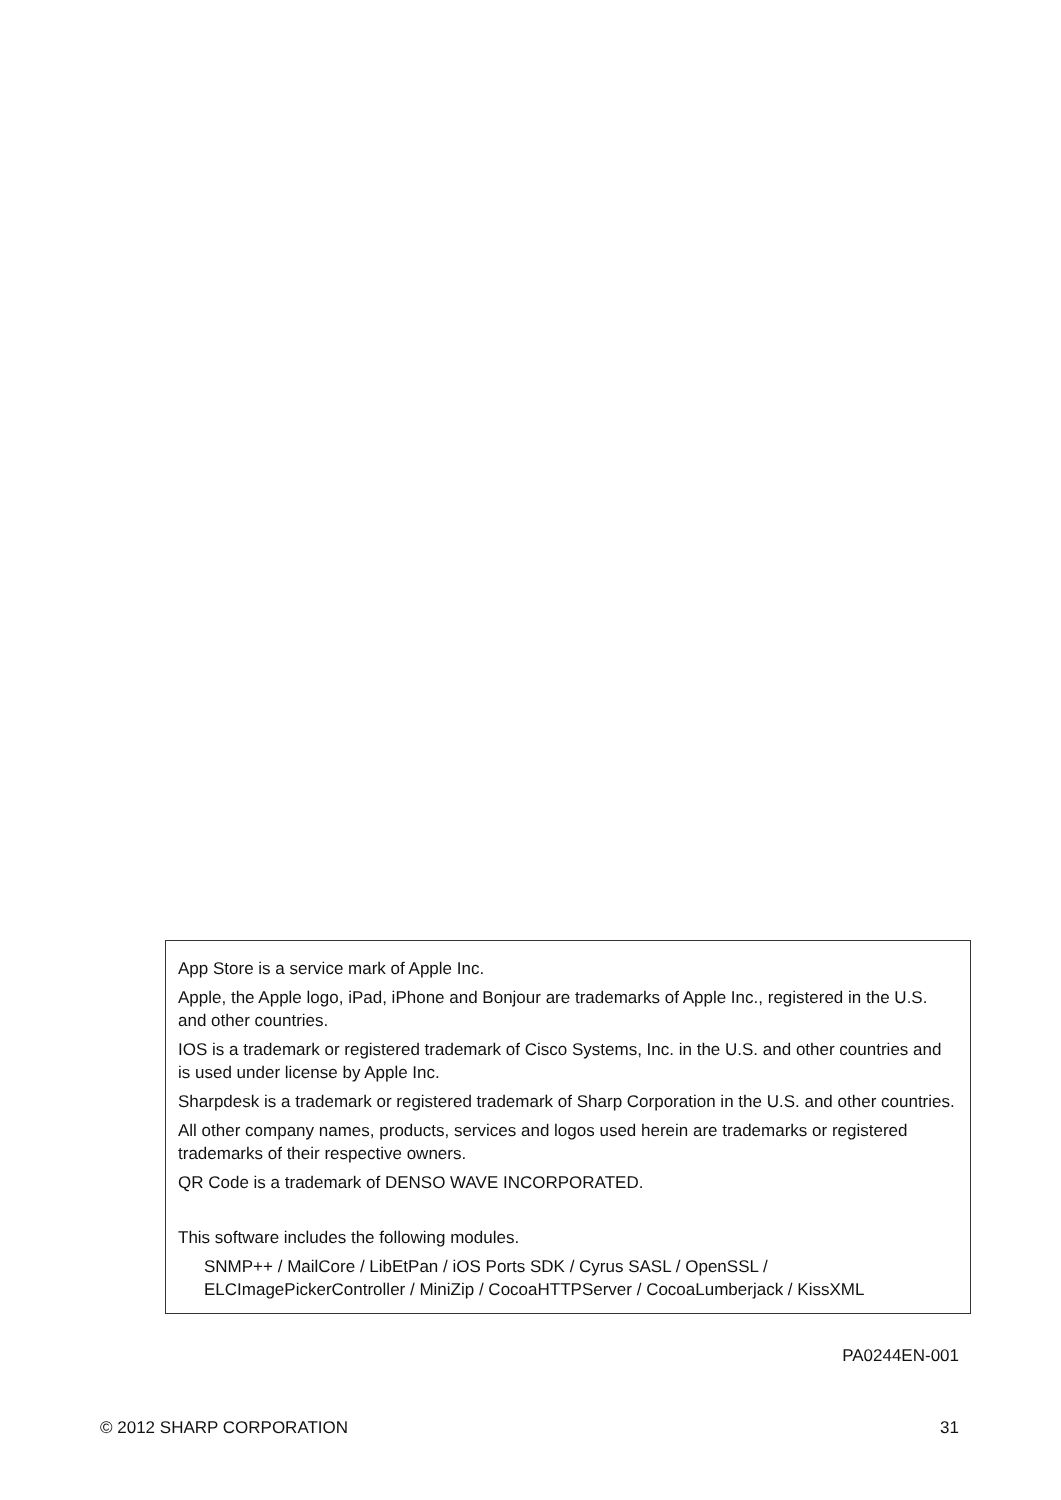App Store is a service mark of Apple Inc.
Apple, the Apple logo, iPad, iPhone and Bonjour are trademarks of Apple Inc., registered in the U.S. and other countries.
IOS is a trademark or registered trademark of Cisco Systems, Inc. in the U.S. and other countries and is used under license by Apple Inc.
Sharpdesk is a trademark or registered trademark of Sharp Corporation in the U.S. and other countries.
All other company names, products, services and logos used herein are trademarks or registered trademarks of their respective owners.
QR Code is a trademark of DENSO WAVE INCORPORATED.
This software includes the following modules.
SNMP++ / MailCore / LibEtPan / iOS Ports SDK / Cyrus SASL / OpenSSL / ELCImagePickerController / MiniZip / CocoaHTTPServer / CocoaLumberjack / KissXML
PA0244EN-001
© 2012 SHARP CORPORATION 31